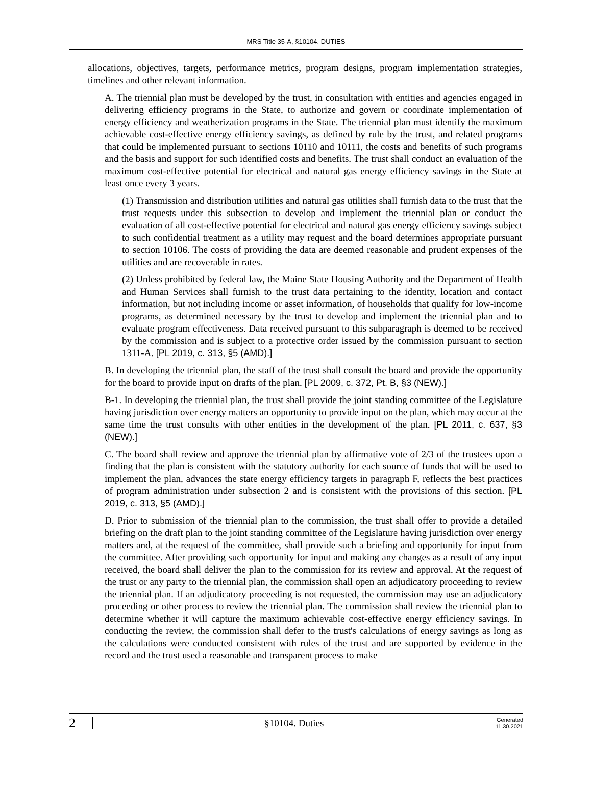MRS Title 35-A, §10104. DUTIES
allocations, objectives, targets, performance metrics, program designs, program implementation strategies, timelines and other relevant information.
A. The triennial plan must be developed by the trust, in consultation with entities and agencies engaged in delivering efficiency programs in the State, to authorize and govern or coordinate implementation of energy efficiency and weatherization programs in the State. The triennial plan must identify the maximum achievable cost-effective energy efficiency savings, as defined by rule by the trust, and related programs that could be implemented pursuant to sections 10110 and 10111, the costs and benefits of such programs and the basis and support for such identified costs and benefits. The trust shall conduct an evaluation of the maximum cost-effective potential for electrical and natural gas energy efficiency savings in the State at least once every 3 years.
(1) Transmission and distribution utilities and natural gas utilities shall furnish data to the trust that the trust requests under this subsection to develop and implement the triennial plan or conduct the evaluation of all cost-effective potential for electrical and natural gas energy efficiency savings subject to such confidential treatment as a utility may request and the board determines appropriate pursuant to section 10106. The costs of providing the data are deemed reasonable and prudent expenses of the utilities and are recoverable in rates.
(2) Unless prohibited by federal law, the Maine State Housing Authority and the Department of Health and Human Services shall furnish to the trust data pertaining to the identity, location and contact information, but not including income or asset information, of households that qualify for low-income programs, as determined necessary by the trust to develop and implement the triennial plan and to evaluate program effectiveness. Data received pursuant to this subparagraph is deemed to be received by the commission and is subject to a protective order issued by the commission pursuant to section 1311-A. [PL 2019, c. 313, §5 (AMD).]
B. In developing the triennial plan, the staff of the trust shall consult the board and provide the opportunity for the board to provide input on drafts of the plan. [PL 2009, c. 372, Pt. B, §3 (NEW).]
B-1. In developing the triennial plan, the trust shall provide the joint standing committee of the Legislature having jurisdiction over energy matters an opportunity to provide input on the plan, which may occur at the same time the trust consults with other entities in the development of the plan. [PL 2011, c. 637, §3 (NEW).]
C. The board shall review and approve the triennial plan by affirmative vote of 2/3 of the trustees upon a finding that the plan is consistent with the statutory authority for each source of funds that will be used to implement the plan, advances the state energy efficiency targets in paragraph F, reflects the best practices of program administration under subsection 2 and is consistent with the provisions of this section. [PL 2019, c. 313, §5 (AMD).]
D. Prior to submission of the triennial plan to the commission, the trust shall offer to provide a detailed briefing on the draft plan to the joint standing committee of the Legislature having jurisdiction over energy matters and, at the request of the committee, shall provide such a briefing and opportunity for input from the committee. After providing such opportunity for input and making any changes as a result of any input received, the board shall deliver the plan to the commission for its review and approval. At the request of the trust or any party to the triennial plan, the commission shall open an adjudicatory proceeding to review the triennial plan. If an adjudicatory proceeding is not requested, the commission may use an adjudicatory proceeding or other process to review the triennial plan. The commission shall review the triennial plan to determine whether it will capture the maximum achievable cost-effective energy efficiency savings. In conducting the review, the commission shall defer to the trust's calculations of energy savings as long as the calculations were conducted consistent with rules of the trust and are supported by evidence in the record and the trust used a reasonable and transparent process to make
2
§10104. Duties
Generated
11.30.2021